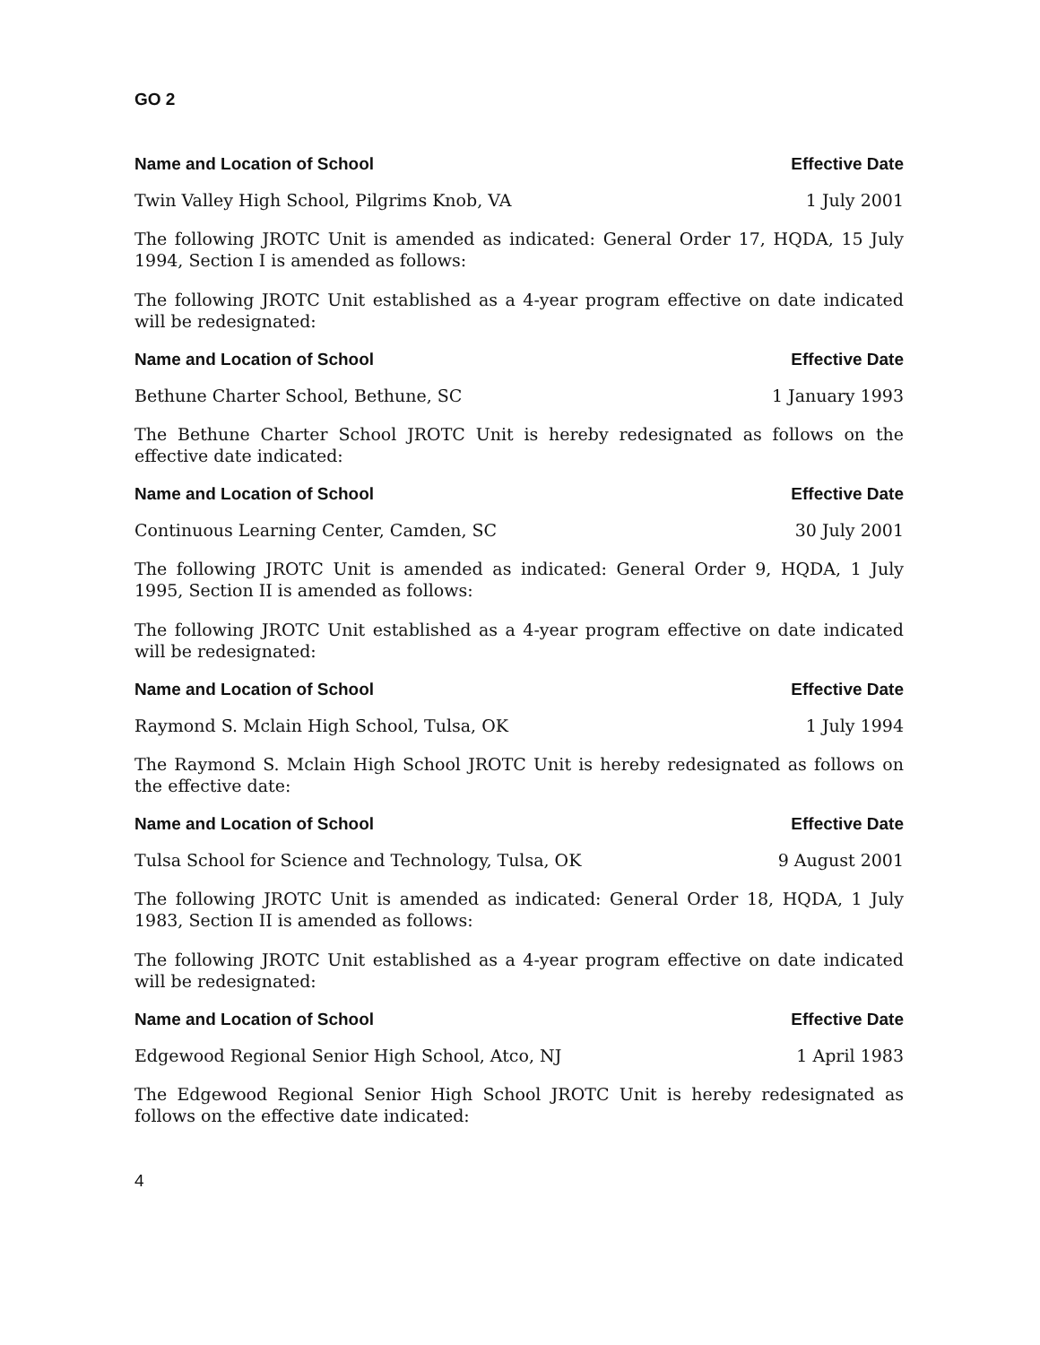GO 2
Name and Location of School Effective Date
Twin Valley High School, Pilgrims Knob, VA 1 July 2001
The following JROTC Unit is amended as indicated: General Order 17, HQDA, 15 July 1994, Section I is amended as follows:
The following JROTC Unit established as a 4-year program effective on date indicated will be redesignated:
Name and Location of School Effective Date
Bethune Charter School, Bethune, SC 1 January 1993
The Bethune Charter School JROTC Unit is hereby redesignated as follows on the effective date indicated:
Name and Location of School Effective Date
Continuous Learning Center, Camden, SC 30 July 2001
The following JROTC Unit is amended as indicated: General Order 9, HQDA, 1 July 1995, Section II is amended as follows:
The following JROTC Unit established as a 4-year program effective on date indicated will be redesignated:
Name and Location of School Effective Date
Raymond S. Mclain High School, Tulsa, OK 1 July 1994
The Raymond S. Mclain High School JROTC Unit is hereby redesignated as follows on the effective date:
Name and Location of School Effective Date
Tulsa School for Science and Technology, Tulsa, OK 9 August 2001
The following JROTC Unit is amended as indicated: General Order 18, HQDA, 1 July 1983, Section II is amended as follows:
The following JROTC Unit established as a 4-year program effective on date indicated will be redesignated:
Name and Location of School Effective Date
Edgewood Regional Senior High School, Atco, NJ 1 April 1983
The Edgewood Regional Senior High School JROTC Unit is hereby redesignated as follows on the effective date indicated:
4